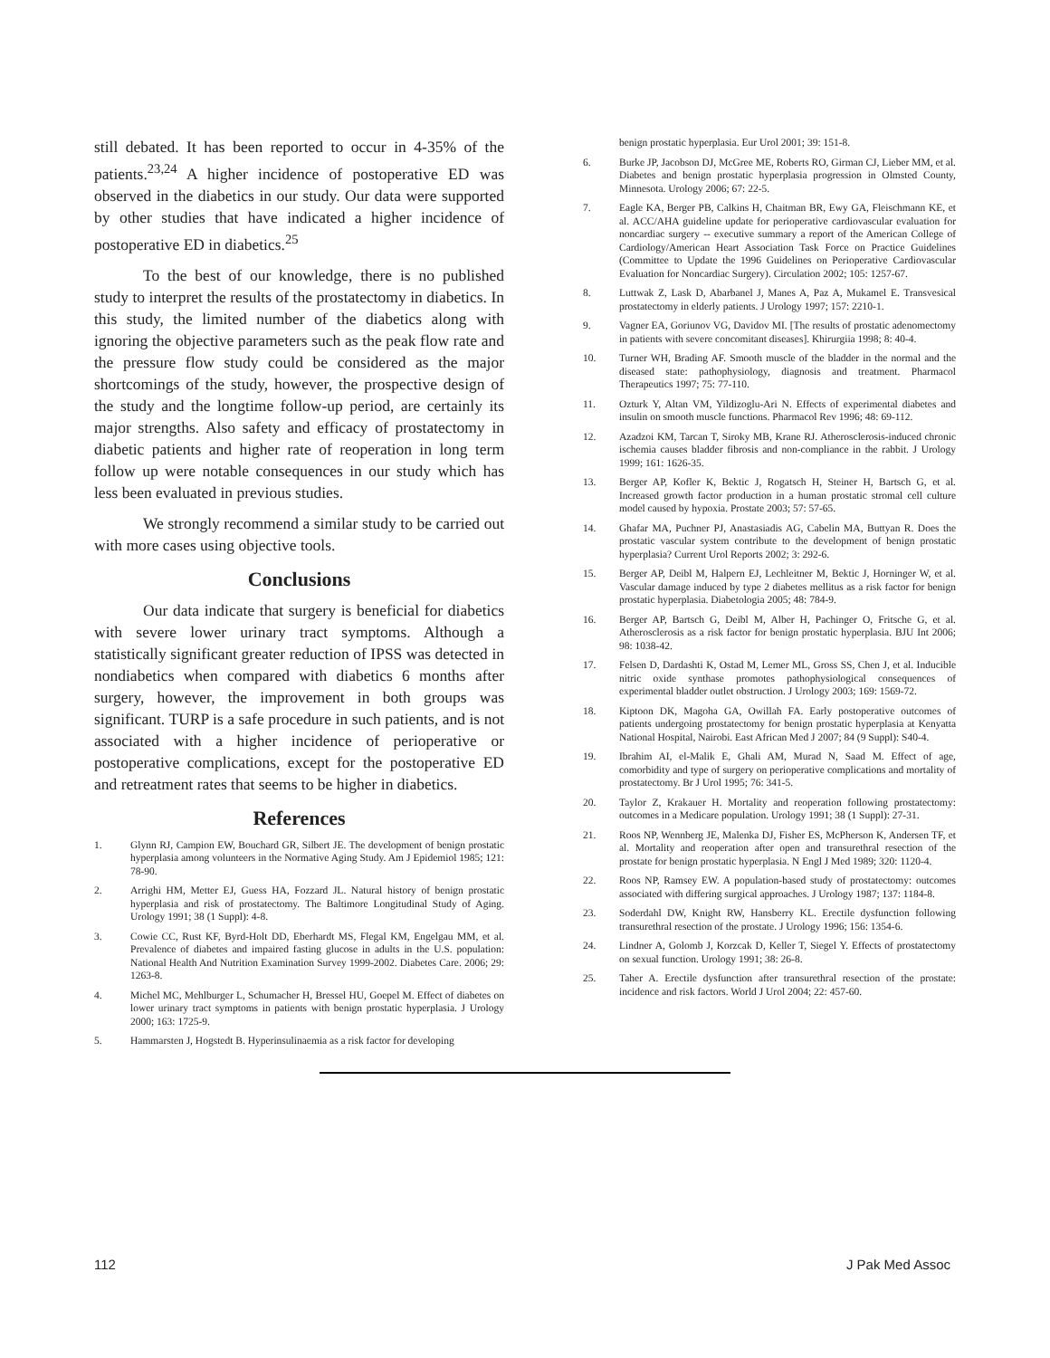still debated. It has been reported to occur in 4-35% of the patients.<sup>23,24</sup> A higher incidence of postoperative ED was observed in the diabetics in our study. Our data were supported by other studies that have indicated a higher incidence of postoperative ED in diabetics.<sup>25</sup>
To the best of our knowledge, there is no published study to interpret the results of the prostatectomy in diabetics. In this study, the limited number of the diabetics along with ignoring the objective parameters such as the peak flow rate and the pressure flow study could be considered as the major shortcomings of the study, however, the prospective design of the study and the longtime follow-up period, are certainly its major strengths. Also safety and efficacy of prostatectomy in diabetic patients and higher rate of reoperation in long term follow up were notable consequences in our study which has less been evaluated in previous studies.
We strongly recommend a similar study to be carried out with more cases using objective tools.
Conclusions
Our data indicate that surgery is beneficial for diabetics with severe lower urinary tract symptoms. Although a statistically significant greater reduction of IPSS was detected in nondiabetics when compared with diabetics 6 months after surgery, however, the improvement in both groups was significant. TURP is a safe procedure in such patients, and is not associated with a higher incidence of perioperative or postoperative complications, except for the postoperative ED and retreatment rates that seems to be higher in diabetics.
References
1. Glynn RJ, Campion EW, Bouchard GR, Silbert JE. The development of benign prostatic hyperplasia among volunteers in the Normative Aging Study. Am J Epidemiol 1985; 121: 78-90.
2. Arrighi HM, Metter EJ, Guess HA, Fozzard JL. Natural history of benign prostatic hyperplasia and risk of prostatectomy. The Baltimore Longitudinal Study of Aging. Urology 1991; 38 (1 Suppl): 4-8.
3. Cowie CC, Rust KF, Byrd-Holt DD, Eberhardt MS, Flegal KM, Engelgau MM, et al. Prevalence of diabetes and impaired fasting glucose in adults in the U.S. population: National Health And Nutrition Examination Survey 1999-2002. Diabetes Care. 2006; 29: 1263-8.
4. Michel MC, Mehlburger L, Schumacher H, Bressel HU, Goepel M. Effect of diabetes on lower urinary tract symptoms in patients with benign prostatic hyperplasia. J Urology 2000; 163: 1725-9.
5. Hammarsten J, Hogstedt B. Hyperinsulinaemia as a risk factor for developing
benign prostatic hyperplasia. Eur Urol 2001; 39: 151-8.
6. Burke JP, Jacobson DJ, McGree ME, Roberts RO, Girman CJ, Lieber MM, et al. Diabetes and benign prostatic hyperplasia progression in Olmsted County, Minnesota. Urology 2006; 67: 22-5.
7. Eagle KA, Berger PB, Calkins H, Chaitman BR, Ewy GA, Fleischmann KE, et al. ACC/AHA guideline update for perioperative cardiovascular evaluation for noncardiac surgery -- executive summary a report of the American College of Cardiology/American Heart Association Task Force on Practice Guidelines (Committee to Update the 1996 Guidelines on Perioperative Cardiovascular Evaluation for Noncardiac Surgery). Circulation 2002; 105: 1257-67.
8. Luttwak Z, Lask D, Abarbanel J, Manes A, Paz A, Mukamel E. Transvesical prostatectomy in elderly patients. J Urology 1997; 157: 2210-1.
9. Vagner EA, Goriunov VG, Davidov MI. [The results of prostatic adenomectomy in patients with severe concomitant diseases]. Khirurgiia 1998; 8: 40-4.
10. Turner WH, Brading AF. Smooth muscle of the bladder in the normal and the diseased state: pathophysiology, diagnosis and treatment. Pharmacol Therapeutics 1997; 75: 77-110.
11. Ozturk Y, Altan VM, Yildizoglu-Ari N. Effects of experimental diabetes and insulin on smooth muscle functions. Pharmacol Rev 1996; 48: 69-112.
12. Azadzoi KM, Tarcan T, Siroky MB, Krane RJ. Atherosclerosis-induced chronic ischemia causes bladder fibrosis and non-compliance in the rabbit. J Urology 1999; 161: 1626-35.
13. Berger AP, Kofler K, Bektic J, Rogatsch H, Steiner H, Bartsch G, et al. Increased growth factor production in a human prostatic stromal cell culture model caused by hypoxia. Prostate 2003; 57: 57-65.
14. Ghafar MA, Puchner PJ, Anastasiadis AG, Cabelin MA, Buttyan R. Does the prostatic vascular system contribute to the development of benign prostatic hyperplasia? Current Urol Reports 2002; 3: 292-6.
15. Berger AP, Deibl M, Halpern EJ, Lechleitner M, Bektic J, Horninger W, et al. Vascular damage induced by type 2 diabetes mellitus as a risk factor for benign prostatic hyperplasia. Diabetologia 2005; 48: 784-9.
16. Berger AP, Bartsch G, Deibl M, Alber H, Pachinger O, Fritsche G, et al. Atherosclerosis as a risk factor for benign prostatic hyperplasia. BJU Int 2006; 98: 1038-42.
17. Felsen D, Dardashti K, Ostad M, Lemer ML, Gross SS, Chen J, et al. Inducible nitric oxide synthase promotes pathophysiological consequences of experimental bladder outlet obstruction. J Urology 2003; 169: 1569-72.
18. Kiptoon DK, Magoha GA, Owillah FA. Early postoperative outcomes of patients undergoing prostatectomy for benign prostatic hyperplasia at Kenyatta National Hospital, Nairobi. East African Med J 2007; 84 (9 Suppl): S40-4.
19. Ibrahim AI, el-Malik E, Ghali AM, Murad N, Saad M. Effect of age, comorbidity and type of surgery on perioperative complications and mortality of prostatectomy. Br J Urol 1995; 76: 341-5.
20. Taylor Z, Krakauer H. Mortality and reoperation following prostatectomy: outcomes in a Medicare population. Urology 1991; 38 (1 Suppl): 27-31.
21. Roos NP, Wennberg JE, Malenka DJ, Fisher ES, McPherson K, Andersen TF, et al. Mortality and reoperation after open and transurethral resection of the prostate for benign prostatic hyperplasia. N Engl J Med 1989; 320: 1120-4.
22. Roos NP, Ramsey EW. A population-based study of prostatectomy: outcomes associated with differing surgical approaches. J Urology 1987; 137: 1184-8.
23. Soderdahl DW, Knight RW, Hansberry KL. Erectile dysfunction following transurethral resection of the prostate. J Urology 1996; 156: 1354-6.
24. Lindner A, Golomb J, Korzcak D, Keller T, Siegel Y. Effects of prostatectomy on sexual function. Urology 1991; 38: 26-8.
25. Taher A. Erectile dysfunction after transurethral resection of the prostate: incidence and risk factors. World J Urol 2004; 22: 457-60.
112 J Pak Med Assoc